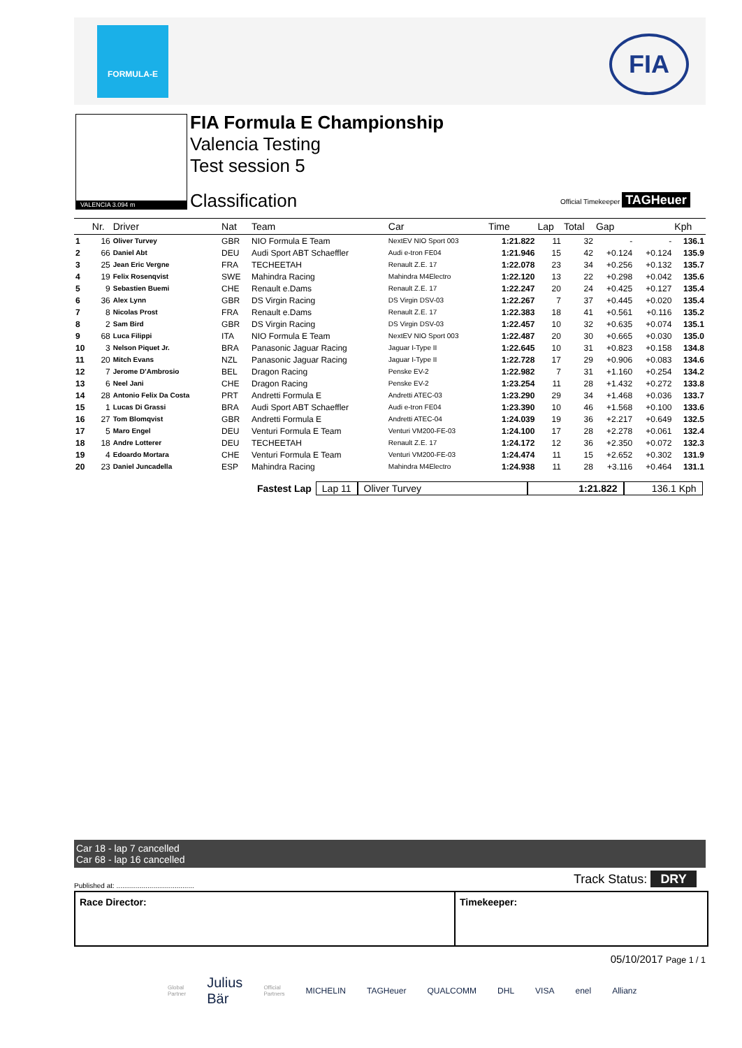FORMULA-E
FIA
VALENCIA 3.094 m
FIA Formula E Championship
Valencia Testing
Test session 5
Classification Official Timekeeper TAGHeuer
| | Nr. | Driver | Nat | Team | Car | Time | Lap | Total | Gap | | Kph |
| --- | --- | --- | --- | --- | --- | --- | --- | --- | --- | --- | --- |
| 1 | 16 | Oliver Turvey | GBR | NIO Formula E Team | NextEV NIO Sport 003 | 1:21.822 | 11 | 32 | - | - | 136.1 |
| 2 | 66 | Daniel Abt | DEU | Audi Sport ABT Schaeffler | Audi e-tron FE04 | 1:21.946 | 15 | 42 | +0.124 | +0.124 | 135.9 |
| 3 | 25 | Jean Eric Vergne | FRA | TECHEETAH | Renault Z.E. 17 | 1:22.078 | 23 | 34 | +0.256 | +0.132 | 135.7 |
| 4 | 19 | Felix Rosenqvist | SWE | Mahindra Racing | Mahindra M4Electro | 1:22.120 | 13 | 22 | +0.298 | +0.042 | 135.6 |
| 5 | 9 | Sebastien Buemi | CHE | Renault e.Dams | Renault Z.E. 17 | 1:22.247 | 20 | 24 | +0.425 | +0.127 | 135.4 |
| 6 | 36 | Alex Lynn | GBR | DS Virgin Racing | DS Virgin DSV-03 | 1:22.267 | 7 | 37 | +0.445 | +0.020 | 135.4 |
| 7 | 8 | Nicolas Prost | FRA | Renault e.Dams | Renault Z.E. 17 | 1:22.383 | 18 | 41 | +0.561 | +0.116 | 135.2 |
| 8 | 2 | Sam Bird | GBR | DS Virgin Racing | DS Virgin DSV-03 | 1:22.457 | 10 | 32 | +0.635 | +0.074 | 135.1 |
| 9 | 68 | Luca Filippi | ITA | NIO Formula E Team | NextEV NIO Sport 003 | 1:22.487 | 20 | 30 | +0.665 | +0.030 | 135.0 |
| 10 | 3 | Nelson Piquet Jr. | BRA | Panasonic Jaguar Racing | Jaguar I-Type II | 1:22.645 | 10 | 31 | +0.823 | +0.158 | 134.8 |
| 11 | 20 | Mitch Evans | NZL | Panasonic Jaguar Racing | Jaguar I-Type II | 1:22.728 | 17 | 29 | +0.906 | +0.083 | 134.6 |
| 12 | 7 | Jerome D'Ambrosio | BEL | Dragon Racing | Penske EV-2 | 1:22.982 | 7 | 31 | +1.160 | +0.254 | 134.2 |
| 13 | 6 | Neel Jani | CHE | Dragon Racing | Penske EV-2 | 1:23.254 | 11 | 28 | +1.432 | +0.272 | 133.8 |
| 14 | 28 | Antonio Felix Da Costa | PRT | Andretti Formula E | Andretti ATEC-03 | 1:23.290 | 29 | 34 | +1.468 | +0.036 | 133.7 |
| 15 | 1 | Lucas Di Grassi | BRA | Audi Sport ABT Schaeffler | Audi e-tron FE04 | 1:23.390 | 10 | 46 | +1.568 | +0.100 | 133.6 |
| 16 | 27 | Tom Blomqvist | GBR | Andretti Formula E | Andretti ATEC-04 | 1:24.039 | 19 | 36 | +2.217 | +0.649 | 132.5 |
| 17 | 5 | Maro Engel | DEU | Venturi Formula E Team | Venturi VM200-FE-03 | 1:24.100 | 17 | 28 | +2.278 | +0.061 | 132.4 |
| 18 | 18 | Andre Lotterer | DEU | TECHEETAH | Renault Z.E. 17 | 1:24.172 | 12 | 36 | +2.350 | +0.072 | 132.3 |
| 19 | 4 | Edoardo Mortara | CHE | Venturi Formula E Team | Venturi VM200-FE-03 | 1:24.474 | 11 | 15 | +2.652 | +0.302 | 131.9 |
| 20 | 23 | Daniel Juncadella | ESP | Mahindra Racing | Mahindra M4Electro | 1:24.938 | 11 | 28 | +3.116 | +0.464 | 131.1 |
Fastest Lap Lap 11 Oliver Turvey 1:21.822 136.1 Kph
Car 18 - lap 7 cancelled
Car 68 - lap 16 cancelled
Published at: ........................................
Track Status: DRY
Race Director: Timekeeper:
05/10/2017 Page 1 / 1
Global Partner Julius Bär Official Partners MICHELIN TAGHeuer QUALCOMM DHL VISA enel Allianz